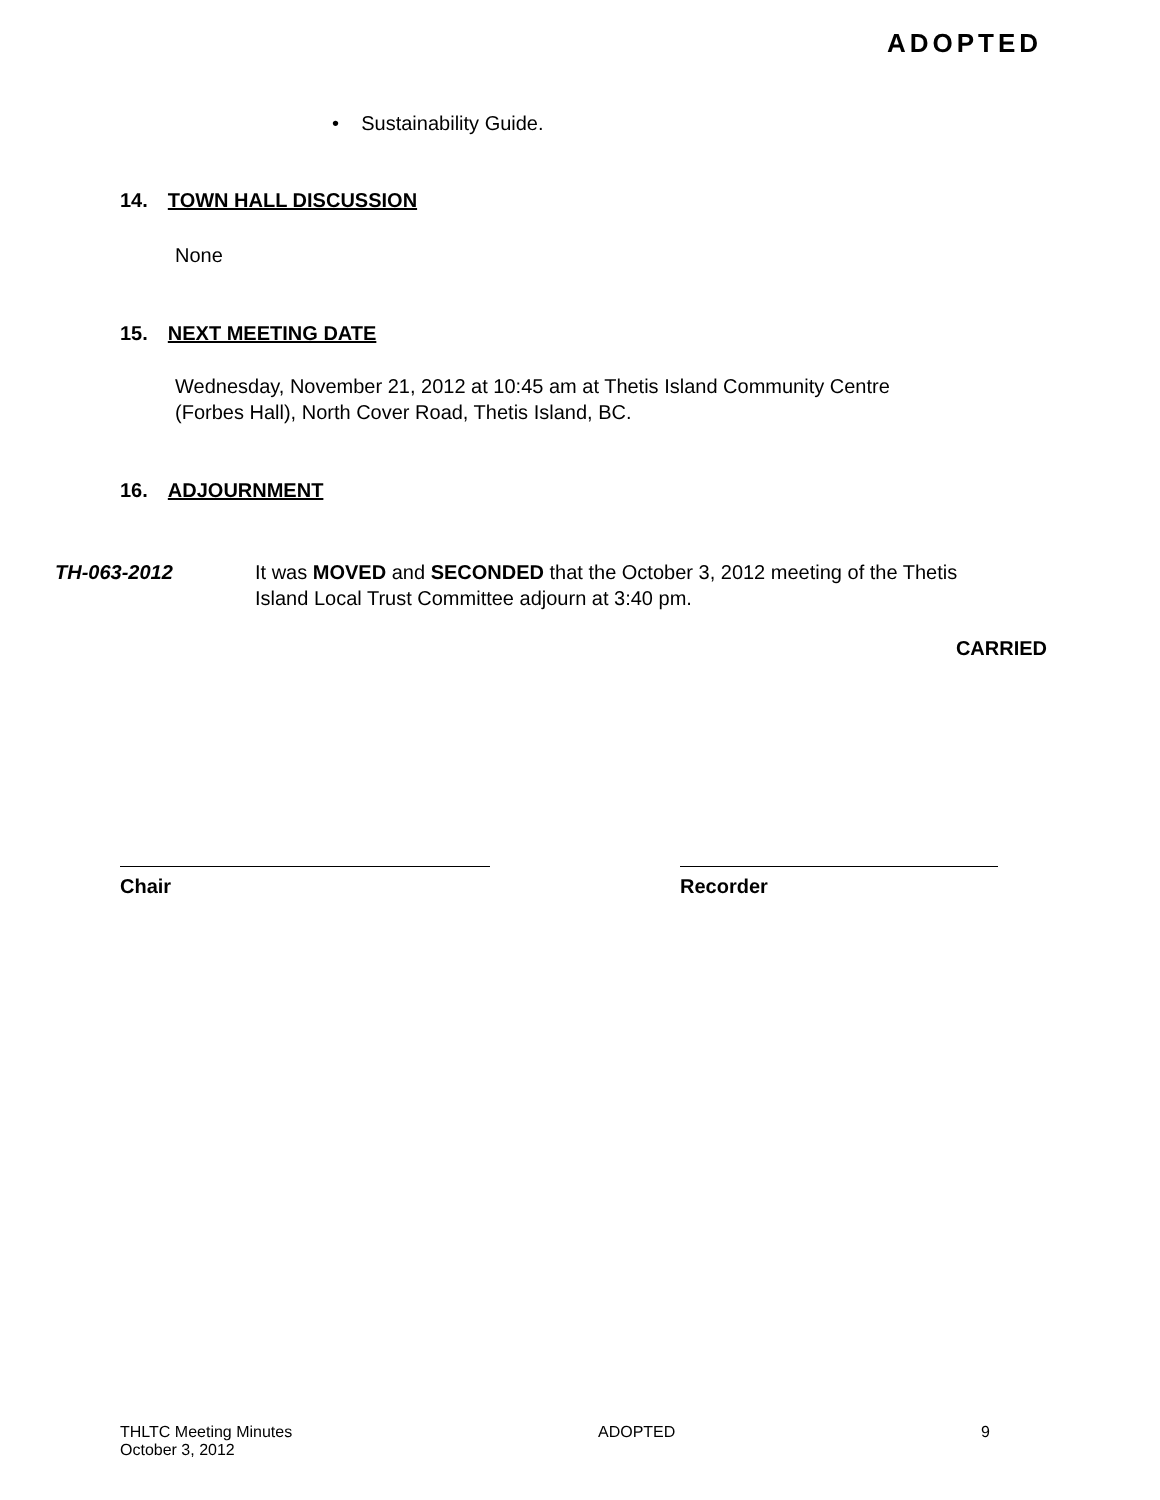ADOPTED
• Sustainability Guide.
14. TOWN HALL DISCUSSION
None
15. NEXT MEETING DATE
Wednesday, November 21, 2012 at 10:45 am at Thetis Island Community Centre
(Forbes Hall), North Cover Road, Thetis Island, BC.
16. ADJOURNMENT
TH-063-2012 It was MOVED and SECONDED that the October 3, 2012 meeting of the Thetis Island Local Trust Committee adjourn at 3:40 pm.
CARRIED
Chair Recorder
THLTC Meeting Minutes
October 3, 2012
ADOPTED 9